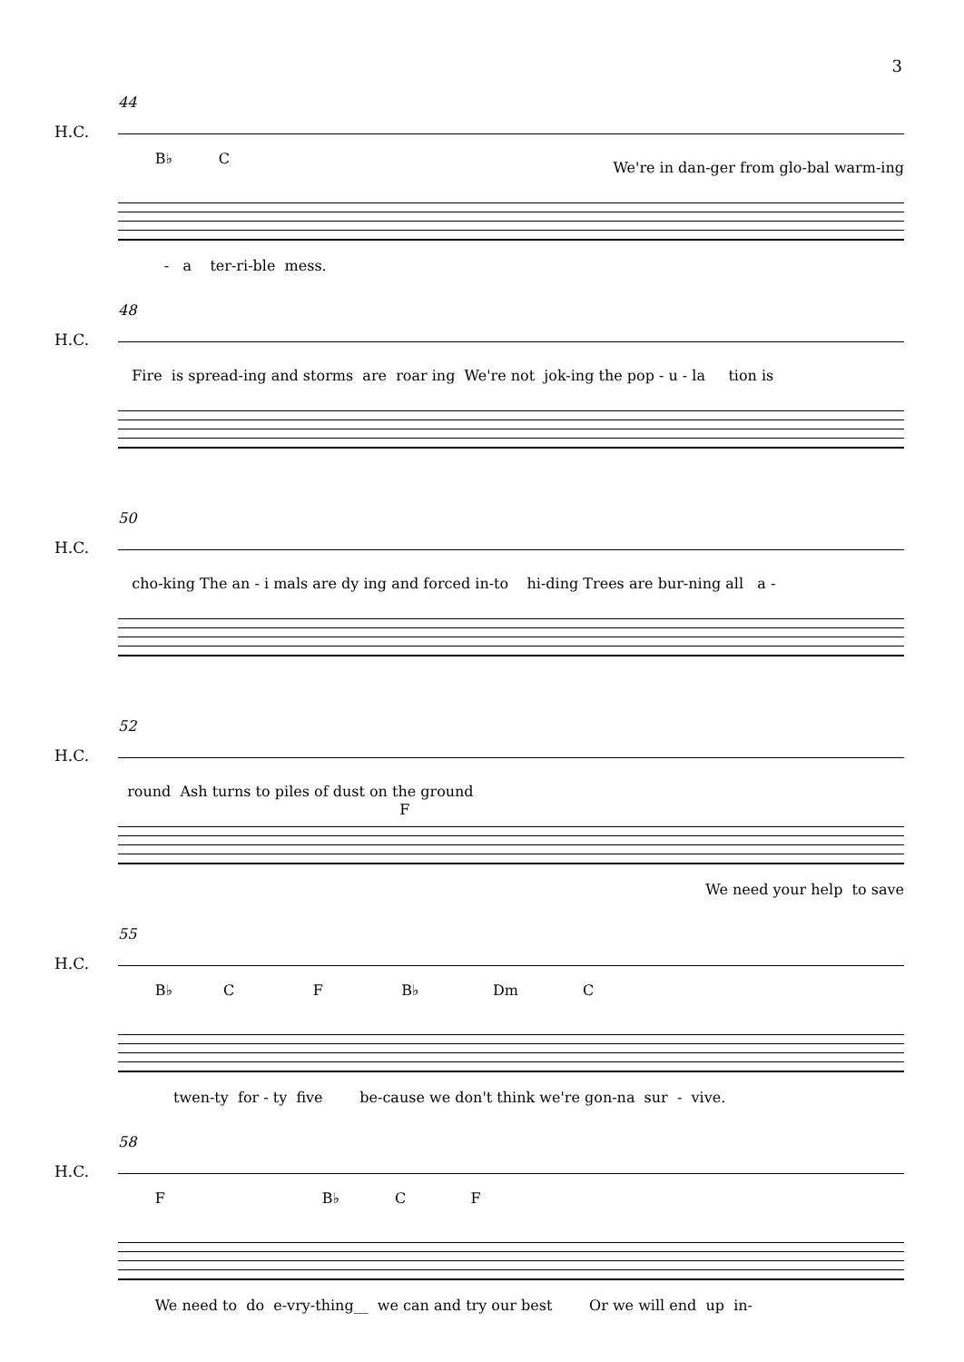3
44
H.C.
We're in dan-ger from glo-bal warm-ing
B♭ C
- a ter-ri-ble mess.
48
H.C.
Fire is spread-ing and storms are roar ing We're not jok-ing the pop - u - la tion is
50
H.C.
cho-king The an - i mals are dy ing and forced in-to hi-ding Trees are bur-ning all a -
52
H.C.
round Ash turns to piles of dust on the ground
F
We need your help to save
55
H.C.
B♭ C F B♭ Dm C
twen-ty for - ty five be-cause we don't think we're gon-na sur - vive.
58
H.C.
F B♭ C F
We need to do e-vry-thing__ we can and try our best Or we will end up in-